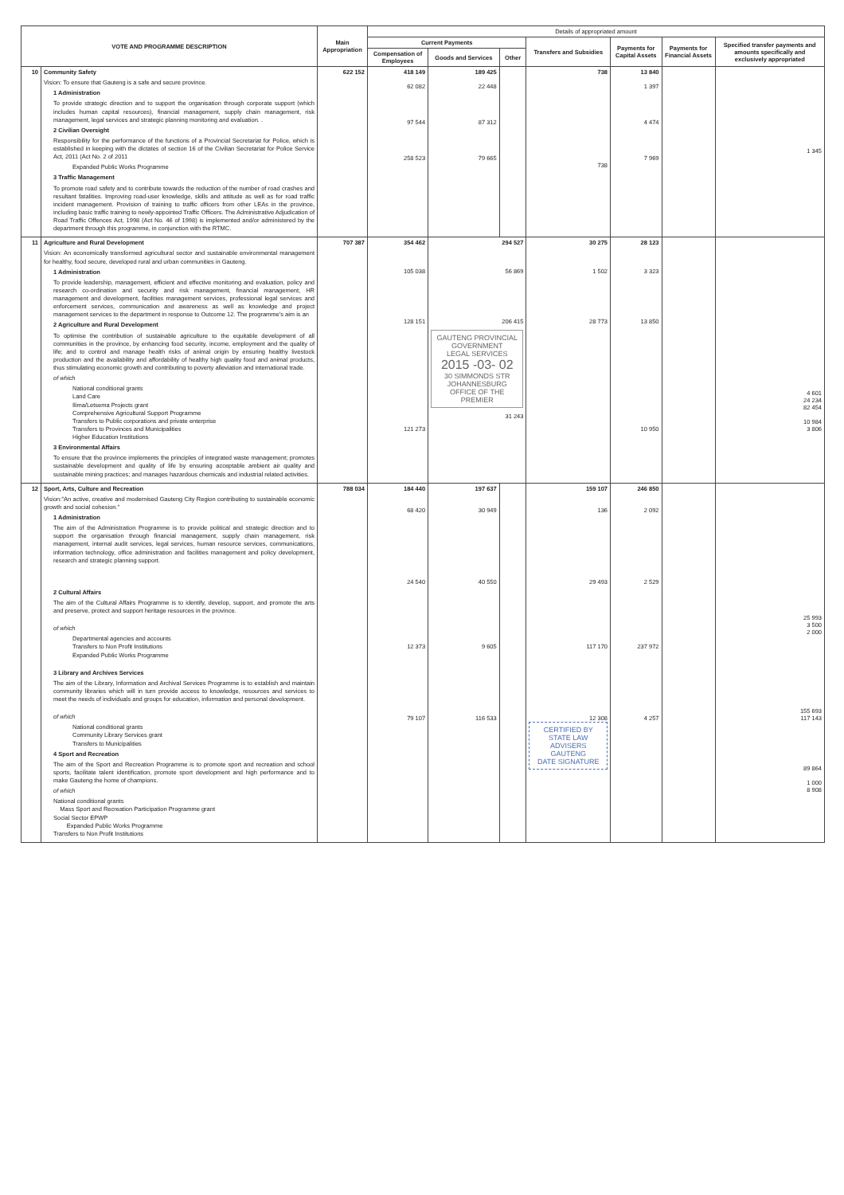| VOTE AND PROGRAMME DESCRIPTION | | Main Appropriation | Details of appropriated amount | | | | | | |
| --- | --- | --- | --- | --- | --- | --- | --- | --- | --- |
| | | | Current Payments | | | Transfers and Subsidies | Payments for Capital Assets | Payments for Financial Assets | Specified transfer payments and amounts specifically and exclusively appropriated |
| | | | Compensation of Employees | Goods and Services | Other | | | | |
| 10 | Community Safety Vision: To ensure that Gauteng is a safe and secure province. 1 Administration To provide strategic direction and to support the organisation through corporate support (which includes human capital resources), financial management, supply chain management, risk management, legal services and strategic planning monitoring and evaluation. . 2 Civilian Oversight Responsibility for the performance of the functions of a Provincial Secretariat for Police, which is established in keeping with the dictates of section 16 of the Civilian Secretariat for Police Service Act, 2011 (Act No. 2 of 2011 Expanded Public Works Programme 3 Traffic Management To promote road safety and to contribute towards the reduction of the number of road crashes and resultant fatalities. Improving road-user knowledge, skills and attitude as well as for road traffic incident management. Provision of training to traffic officers from other LEAs in the province, including basic traffic training to newly-appointed Traffic Officers. The Administrative Adjudication of Road Traffic Offences Act, 1998 (Act No. 46 of 1998) is implemented and/or administered by the department through this programme, in conjunction with the RTMC. | 622 152 | 418 149 62 082 97 544 258 523 | 189 425 22 448 87 312 79 665 | | 738 738 | 13 840 1 397 4 474 7 969 | | 1 345 |
| 11 | Agriculture and Rural Development Vision: An economically transformed agricultural sector and sustainable environmental management for healthy, food secure, developed rural and urban communities in Gauteng. 1 Administration To provide leadership, management, efficient and effective monitoring and evaluation, policy and research co-ordination and security and risk management, financial management, HR management and development, facilities management services, professional legal services and enforcement services, communication and awareness as well as knowledge and project management services to the department in response to Outcome 12. The programme's aim is an 2 Agriculture and Rural Development To optimise the contribution of sustainable agriculture to the equitable development of all communities in the province, by enhancing food security, income, employment and the quality of life; and to control and manage health risks of animal origin by ensuring healthy livestock production and the availability and affordability of healthy high quality food and animal products, thus stimulating economic growth and contributing to poverty alleviation and international trade. of which National conditional grants Land Care Ilima/Letsema Projects grant Comprehensive Agricultural Support Programme Transfers to Public corporations and private enterprise Transfers to Provinces and Municipalities Higher Education Institutions 3 Environmental Affairs To ensure that the province implements the principles of integrated waste management; promotes sustainable development and quality of life by ensuring acceptable ambient air quality and sustainable mining practices; and manages hazardous chemicals and industrial related activities. | 707 387 | 354 462 105 038 128 151 121 273 | 294 527 56 869 206 415 GAUTENG PROVINCIAL GOVERNMENT LEGAL SERVICES 2015 -03- 02 30 SIMMONDS STR JOHANNESBURG OFFICE OF THE PREMIER 31 243 | | 30 275 1 502 28 773 | 28 123 3 323 13 850 10 950 | | 4 601 24 234 82 454 10 984 3 806 |
| 12 | Sport, Arts, Culture and Recreation Vision:"An active, creative and modernised Gauteng City Region contributing to sustainable economic growth and social cohesion." 1 Administration The aim of the Administration Programme is to provide political and strategic direction and to support the organisation through financial management, supply chain management, risk management, internal audit services, legal services, human resource services, communications, information technology, office administration and facilities management and policy development, research and strategic planning support. 2 Cultural Affairs The aim of the Cultural Affairs Programme is to identify, develop, support, and promote the arts and preserve, protect and support heritage resources in the province. of which Departmental agencies and accounts Transfers to Non Profit Institutions Expanded Public Works Programme 3 Library and Archives Services The aim of the Library, Information and Archival Services Programme is to establish and maintain community libraries which will in turn provide access to knowledge, resources and services to meet the needs of individuals and groups for education, information and personal development. of which National conditional grants Community Library Services grant Transfers to Municipalities 4 Sport and Recreation The aim of the Sport and Recreation Programme is to promote sport and recreation and school sports, facilitate talent identification, promote sport development and high performance and to make Gauteng the home of champions. of which National conditional grants Mass Sport and Recreation Participation Programme grant Social Sector EPWP Expanded Public Works Programme Transfers to Non Profit Institutions | 788 034 | 184 440 68 420 24 540 12 373 79 107 | 197 637 30 949 40 550 9 605 116 533 | | 159 107 136 29 493 117 170 12 308 CERTIFIED BY STATE LAW ADVISERS GAUTENG DATE SIGNATURE | 246 850 2 092 2 529 237 972 4 257 | | 25 993 3 500 2 000 155 693 117 143 89 864 1 000 8 908 |